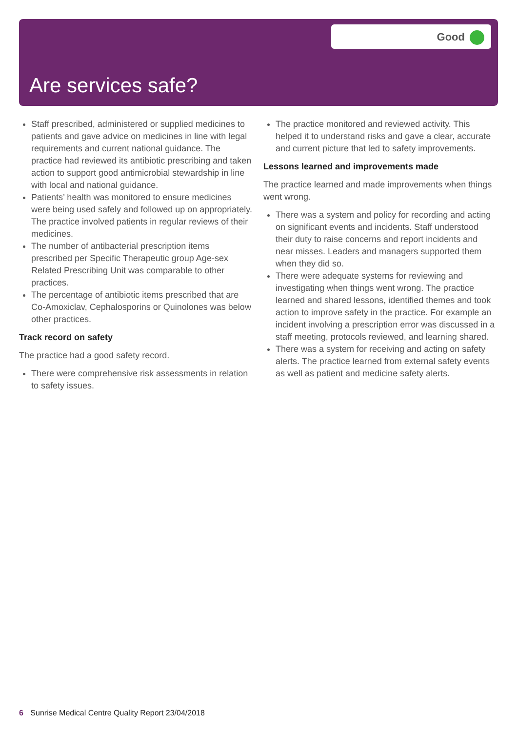Good
Are services safe?
Staff prescribed, administered or supplied medicines to patients and gave advice on medicines in line with legal requirements and current national guidance. The practice had reviewed its antibiotic prescribing and taken action to support good antimicrobial stewardship in line with local and national guidance.
Patients’ health was monitored to ensure medicines were being used safely and followed up on appropriately. The practice involved patients in regular reviews of their medicines.
The number of antibacterial prescription items prescribed per Specific Therapeutic group Age-sex Related Prescribing Unit was comparable to other practices.
The percentage of antibiotic items prescribed that are Co-Amoxiclav, Cephalosporins or Quinolones was below other practices.
Track record on safety
The practice had a good safety record.
There were comprehensive risk assessments in relation to safety issues.
The practice monitored and reviewed activity. This helped it to understand risks and gave a clear, accurate and current picture that led to safety improvements.
Lessons learned and improvements made
The practice learned and made improvements when things went wrong.
There was a system and policy for recording and acting on significant events and incidents. Staff understood their duty to raise concerns and report incidents and near misses. Leaders and managers supported them when they did so.
There were adequate systems for reviewing and investigating when things went wrong. The practice learned and shared lessons, identified themes and took action to improve safety in the practice. For example an incident involving a prescription error was discussed in a staff meeting, protocols reviewed, and learning shared.
There was a system for receiving and acting on safety alerts. The practice learned from external safety events as well as patient and medicine safety alerts.
6 Sunrise Medical Centre Quality Report 23/04/2018